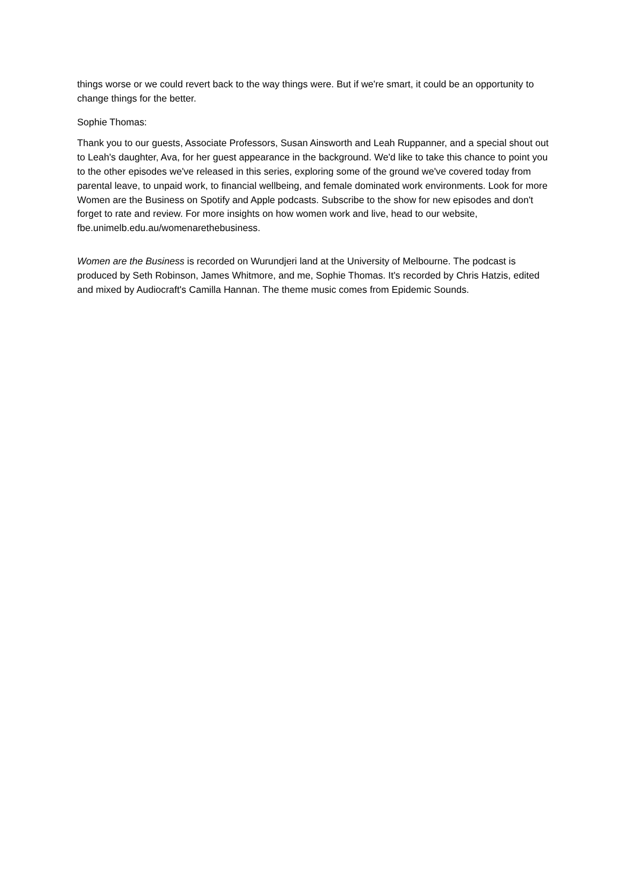things worse or we could revert back to the way things were. But if we're smart, it could be an opportunity to change things for the better.
Sophie Thomas:
Thank you to our guests, Associate Professors, Susan Ainsworth and Leah Ruppanner, and a special shout out to Leah's daughter, Ava, for her guest appearance in the background. We'd like to take this chance to point you to the other episodes we've released in this series, exploring some of the ground we've covered today from parental leave, to unpaid work, to financial wellbeing, and female dominated work environments. Look for more Women are the Business on Spotify and Apple podcasts. Subscribe to the show for new episodes and don't forget to rate and review. For more insights on how women work and live, head to our website, fbe.unimelb.edu.au/womenarethebusiness.
Women are the Business is recorded on Wurundjeri land at the University of Melbourne. The podcast is produced by Seth Robinson, James Whitmore, and me, Sophie Thomas. It's recorded by Chris Hatzis, edited and mixed by Audiocraft's Camilla Hannan. The theme music comes from Epidemic Sounds.